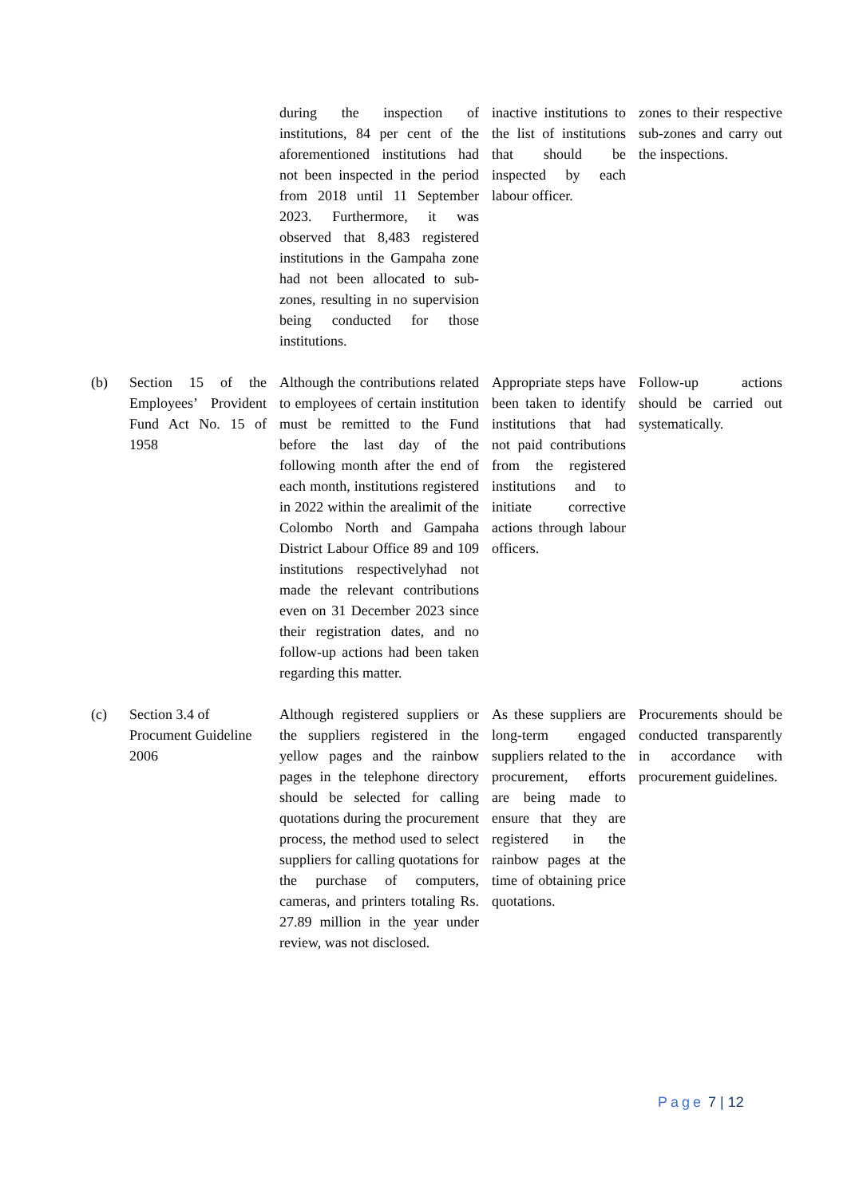| | | during the inspection of institutions, 84 per cent of the aforementioned institutions had not been inspected in the period from 2018 until 11 September 2023. Furthermore, it was observed that 8,483 registered institutions in the Gampaha zone had not been allocated to sub-zones, resulting in no supervision being conducted for those institutions. | inactive institutions to the list of institutions that should be inspected by each labour officer. | zones to their respective sub-zones and carry out the inspections. |
| (b) | Section 15 of the Employees’ Provident Fund Act No. 15 of 1958 | Although the contributions related to employees of certain institution must be remitted to the Fund before the last day of the following month after the end of each month, institutions registered in 2022 within the arealimit of the Colombo North and Gampaha District Labour Office 89 and 109 institutions respectivelyhad not made the relevant contributions even on 31 December 2023 since their registration dates, and no follow-up actions had been taken regarding this matter. | Appropriate steps have been taken to identify institutions that had not paid contributions from the registered institutions and to initiate corrective actions through labour officers. | Follow-up actions should be carried out systematically. |
| (c) | Section 3.4 of Procument Guideline 2006 | Although registered suppliers or the suppliers registered in the yellow pages and the rainbow pages in the telephone directory should be selected for calling quotations during the procurement process, the method used to select suppliers for calling quotations for the purchase of computers, cameras, and printers totaling Rs. 27.89 million in the year under review, was not disclosed. | As these suppliers are long-term engaged suppliers related to the procurement, efforts are being made to ensure that they are registered in the rainbow pages at the time of obtaining price quotations. | Procurements should be conducted transparently in accordance with procurement guidelines. |
Page 7 | 12